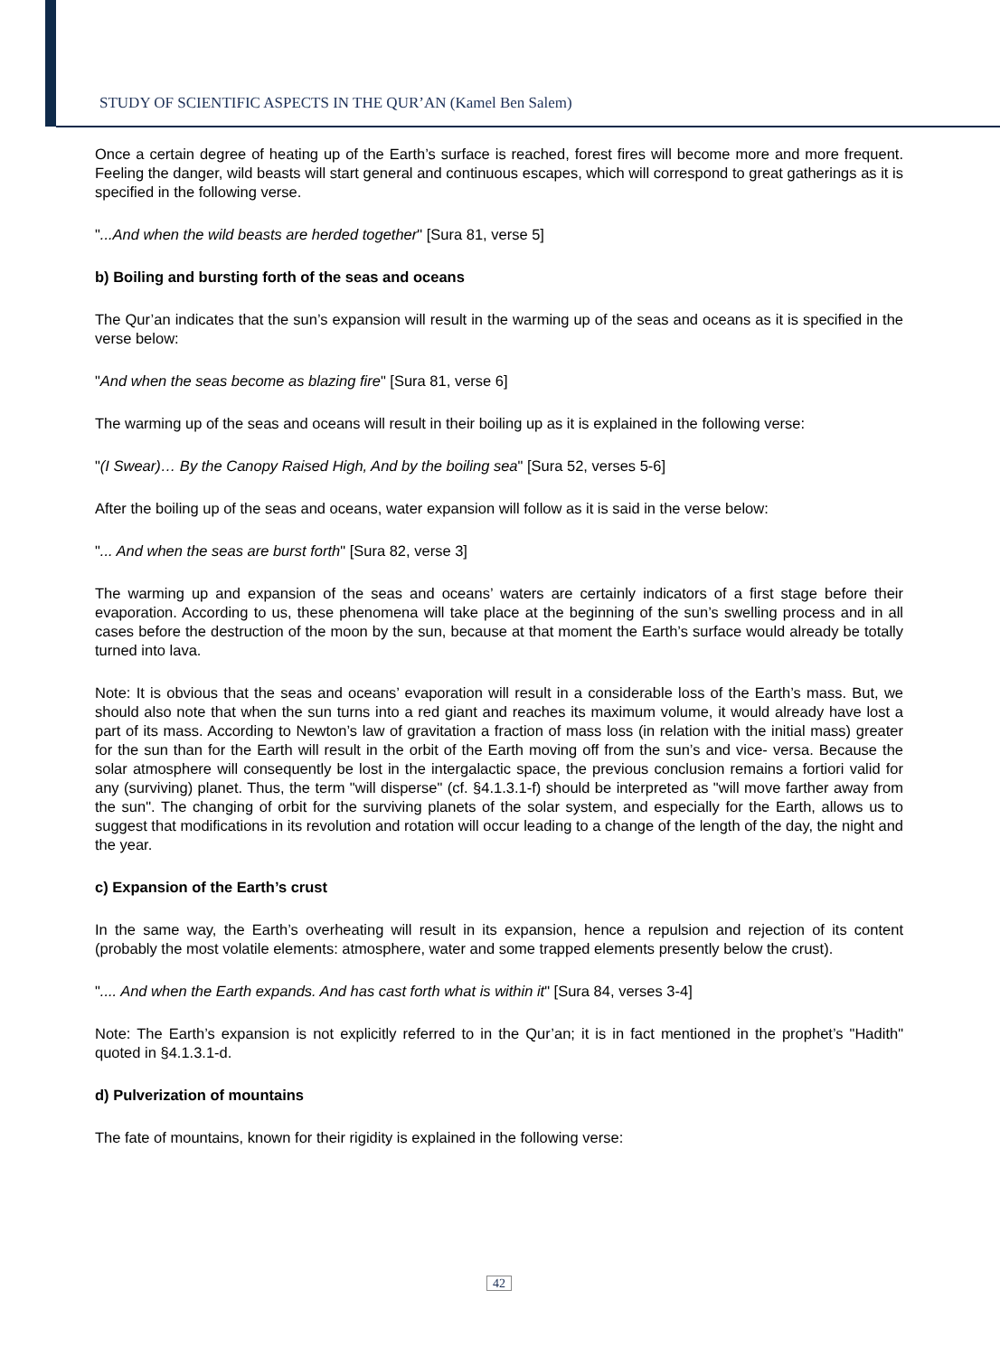STUDY OF SCIENTIFIC ASPECTS IN THE QUR’AN (Kamel Ben Salem)
Once a certain degree of heating up of the Earth’s surface is reached, forest fires will become more and more frequent. Feeling the danger, wild beasts will start general and continuous escapes, which will correspond to great gatherings as it is specified in the following verse.
"...And when the wild beasts are herded together" [Sura 81, verse 5]
b) Boiling and bursting forth of the seas and oceans
The Qur’an indicates that the sun’s expansion will result in the warming up of the seas and oceans as it is specified in the verse below:
"And when the seas become as blazing fire" [Sura 81, verse 6]
The warming up of the seas and oceans will result in their boiling up as it is explained in the following verse:
"(I Swear)… By the Canopy Raised High, And by the boiling sea" [Sura 52, verses 5-6]
After the boiling up of the seas and oceans, water expansion will follow as it is said in the verse below:
"... And when the seas are burst forth" [Sura 82, verse 3]
The warming up and expansion of the seas and oceans’ waters are certainly indicators of a first stage before their evaporation. According to us, these phenomena will take place at the beginning of the sun’s swelling process and in all cases before the destruction of the moon by the sun, because at that moment the Earth’s surface would already be totally turned into lava.
Note: It is obvious that the seas and oceans’ evaporation will result in a considerable loss of the Earth’s mass. But, we should also note that when the sun turns into a red giant and reaches its maximum volume, it would already have lost a part of its mass. According to Newton’s law of gravitation a fraction of mass loss (in relation with the initial mass) greater for the sun than for the Earth will result in the orbit of the Earth moving off from the sun’s and vice- versa. Because the solar atmosphere will consequently be lost in the intergalactic space, the previous conclusion remains a fortiori valid for any (surviving) planet. Thus, the term "will disperse" (cf. §4.1.3.1-f) should be interpreted as "will move farther away from the sun". The changing of orbit for the surviving planets of the solar system, and especially for the Earth, allows us to suggest that modifications in its revolution and rotation will occur leading to a change of the length of the day, the night and the year.
c) Expansion of the Earth’s crust
In the same way, the Earth’s overheating will result in its expansion, hence a repulsion and rejection of its content (probably the most volatile elements: atmosphere, water and some trapped elements presently below the crust).
".... And when the Earth expands. And has cast forth what is within it" [Sura 84, verses 3-4]
Note: The Earth’s expansion is not explicitly referred to in the Qur’an; it is in fact mentioned in the prophet’s "Hadith" quoted in §4.1.3.1-d.
d) Pulverization of mountains
The fate of mountains, known for their rigidity is explained in the following verse:
42